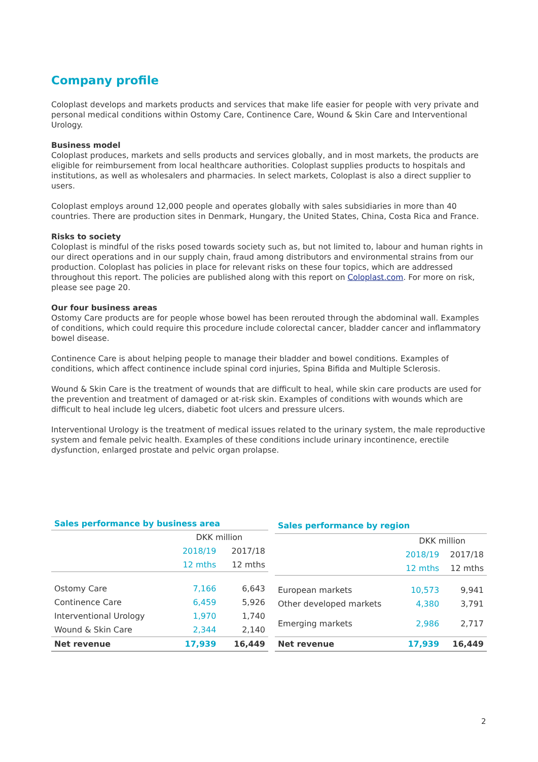Company profile
Coloplast develops and markets products and services that make life easier for people with very private and personal medical conditions within Ostomy Care, Continence Care, Wound & Skin Care and Interventional Urology.
Business model
Coloplast produces, markets and sells products and services globally, and in most markets, the products are eligible for reimbursement from local healthcare authorities. Coloplast supplies products to hospitals and institutions, as well as wholesalers and pharmacies. In select markets, Coloplast is also a direct supplier to users.
Coloplast employs around 12,000 people and operates globally with sales subsidiaries in more than 40 countries. There are production sites in Denmark, Hungary, the United States, China, Costa Rica and France.
Risks to society
Coloplast is mindful of the risks posed towards society such as, but not limited to, labour and human rights in our direct operations and in our supply chain, fraud among distributors and environmental strains from our production. Coloplast has policies in place for relevant risks on these four topics, which are addressed throughout this report. The policies are published along with this report on Coloplast.com. For more on risk, please see page 20.
Our four business areas
Ostomy Care products are for people whose bowel has been rerouted through the abdominal wall. Examples of conditions, which could require this procedure include colorectal cancer, bladder cancer and inflammatory bowel disease.
Continence Care is about helping people to manage their bladder and bowel conditions. Examples of conditions, which affect continence include spinal cord injuries, Spina Bifida and Multiple Sclerosis.
Wound & Skin Care is the treatment of wounds that are difficult to heal, while skin care products are used for the prevention and treatment of damaged or at-risk skin. Examples of conditions with wounds which are difficult to heal include leg ulcers, diabetic foot ulcers and pressure ulcers.
Interventional Urology is the treatment of medical issues related to the urinary system, the male reproductive system and female pelvic health. Examples of these conditions include urinary incontinence, erectile dysfunction, enlarged prostate and pelvic organ prolapse.
| Sales performance by business area | | |
| --- | --- | --- |
| | DKK million | |
| | 2018/19 | 2017/18 |
| | 12 mths | 12 mths |
| Ostomy Care | 7,166 | 6,643 |
| Continence Care | 6,459 | 5,926 |
| Interventional Urology | 1,970 | 1,740 |
| Wound & Skin Care | 2,344 | 2,140 |
| Net revenue | 17,939 | 16,449 |
| Sales performance by region | | |
| --- | --- | --- |
| | DKK million | |
| | 2018/19 | 2017/18 |
| | 12 mths | 12 mths |
| European markets | 10,573 | 9,941 |
| Other developed markets | 4,380 | 3,791 |
| Emerging markets | 2,986 | 2,717 |
| Net revenue | 17,939 | 16,449 |
2